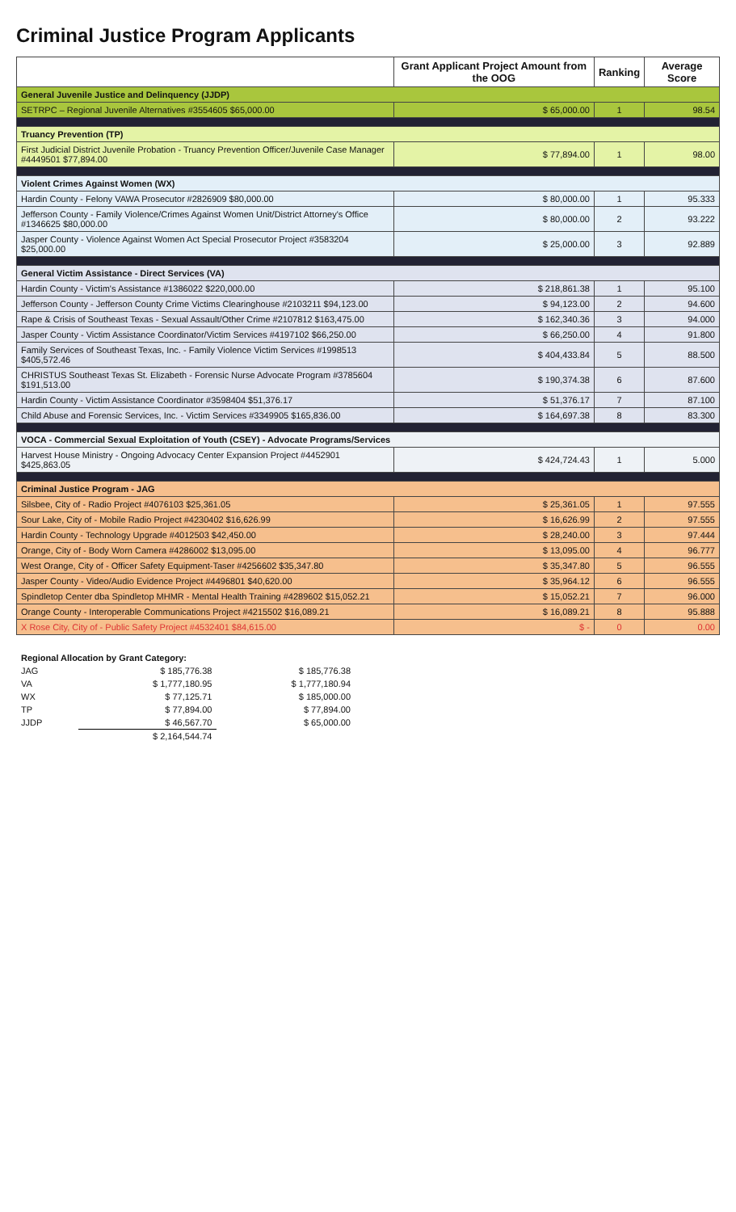Criminal Justice Program Applicants
| | Grant Applicant Project Amount from the OOG | Ranking | Average Score |
| --- | --- | --- | --- |
| General Juvenile Justice and Delinquency (JJDP) | | | |
| SETRPC – Regional Juvenile Alternatives #3554605 $65,000.00 | $ 65,000.00 | 1 | 98.54 |
| Truancy Prevention (TP) | | | |
| First Judicial District Juvenile Probation - Truancy Prevention Officer/Juvenile Case Manager #4449501 $77,894.00 | $ 77,894.00 | 1 | 98.00 |
| Violent Crimes Against Women (WX) | | | |
| Hardin County - Felony VAWA Prosecutor #2826909 $80,000.00 | $ 80,000.00 | 1 | 95.333 |
| Jefferson County - Family Violence/Crimes Against Women Unit/District Attorney's Office #1346625 $80,000.00 | $ 80,000.00 | 2 | 93.222 |
| Jasper County - Violence Against Women Act Special Prosecutor Project #3583204 $25,000.00 | $ 25,000.00 | 3 | 92.889 |
| General Victim Assistance - Direct Services (VA) | | | |
| Hardin County - Victim's Assistance #1386022 $220,000.00 | $ 218,861.38 | 1 | 95.100 |
| Jefferson County - Jefferson County Crime Victims Clearinghouse #2103211 $94,123.00 | $ 94,123.00 | 2 | 94.600 |
| Rape & Crisis of Southeast Texas - Sexual Assault/Other Crime #2107812 $163,475.00 | $ 162,340.36 | 3 | 94.000 |
| Jasper County - Victim Assistance Coordinator/Victim Services #4197102 $66,250.00 | $ 66,250.00 | 4 | 91.800 |
| Family Services of Southeast Texas, Inc. - Family Violence Victim Services #1998513 $405,572.46 | $ 404,433.84 | 5 | 88.500 |
| CHRISTUS Southeast Texas St. Elizabeth - Forensic Nurse Advocate Program #3785604 $191,513.00 | $ 190,374.38 | 6 | 87.600 |
| Hardin County - Victim Assistance Coordinator #3598404 $51,376.17 | $ 51,376.17 | 7 | 87.100 |
| Child Abuse and Forensic Services, Inc. - Victim Services #3349905 $165,836.00 | $ 164,697.38 | 8 | 83.300 |
| VOCA - Commercial Sexual Exploitation of Youth (CSEY) - Advocate Programs/Services | | | |
| Harvest House Ministry - Ongoing Advocacy Center Expansion Project #4452901 $425,863.05 | $ 424,724.43 | 1 | 5.000 |
| Criminal Justice Program - JAG | | | |
| Silsbee, City of - Radio Project #4076103 $25,361.05 | $ 25,361.05 | 1 | 97.555 |
| Sour Lake, City of - Mobile Radio Project #4230402 $16,626.99 | $ 16,626.99 | 2 | 97.555 |
| Hardin County - Technology Upgrade #4012503 $42,450.00 | $ 28,240.00 | 3 | 97.444 |
| Orange, City of - Body Worn Camera #4286002 $13,095.00 | $ 13,095.00 | 4 | 96.777 |
| West Orange, City of - Officer Safety Equipment-Taser #4256602 $35,347.80 | $ 35,347.80 | 5 | 96.555 |
| Jasper County - Video/Audio Evidence Project #4496801 $40,620.00 | $ 35,964.12 | 6 | 96.555 |
| Spindletop Center dba Spindletop MHMR - Mental Health Training #4289602 $15,052.21 | $ 15,052.21 | 7 | 96.000 |
| Orange County - Interoperable Communications Project #4215502 $16,089.21 | $ 16,089.21 | 8 | 95.888 |
| X Rose City, City of - Public Safety Project #4532401 $84,615.00 | $ - | 0 | 0.00 |
| Regional Allocation by Grant Category: | | |
| JAG | $ 185,776.38 | $ 185,776.38 |
| VA | $ 1,777,180.95 | $ 1,777,180.94 |
| WX | $ 77,125.71 | $ 185,000.00 |
| TP | $ 77,894.00 | $ 77,894.00 |
| JJDP | $ 46,567.70 | $ 65,000.00 |
| | $ 2,164,544.74 | |